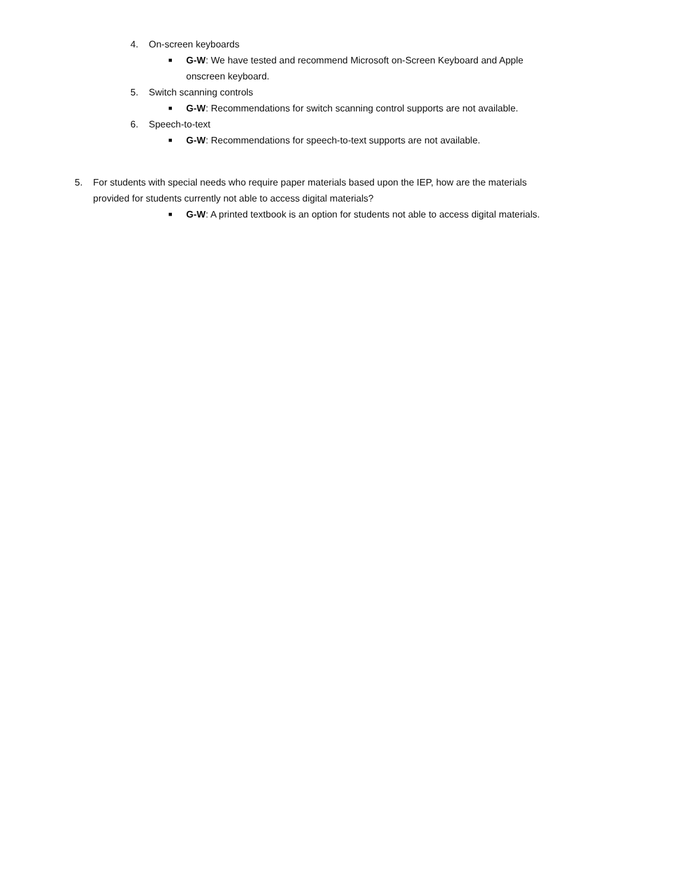4. On-screen keyboards
■ G-W: We have tested and recommend Microsoft on-Screen Keyboard and Apple onscreen keyboard.
5. Switch scanning controls
■ G-W: Recommendations for switch scanning control supports are not available.
6. Speech-to-text
■ G-W: Recommendations for speech-to-text supports are not available.
5. For students with special needs who require paper materials based upon the IEP, how are the materials provided for students currently not able to access digital materials?
■ G-W: A printed textbook is an option for students not able to access digital materials.